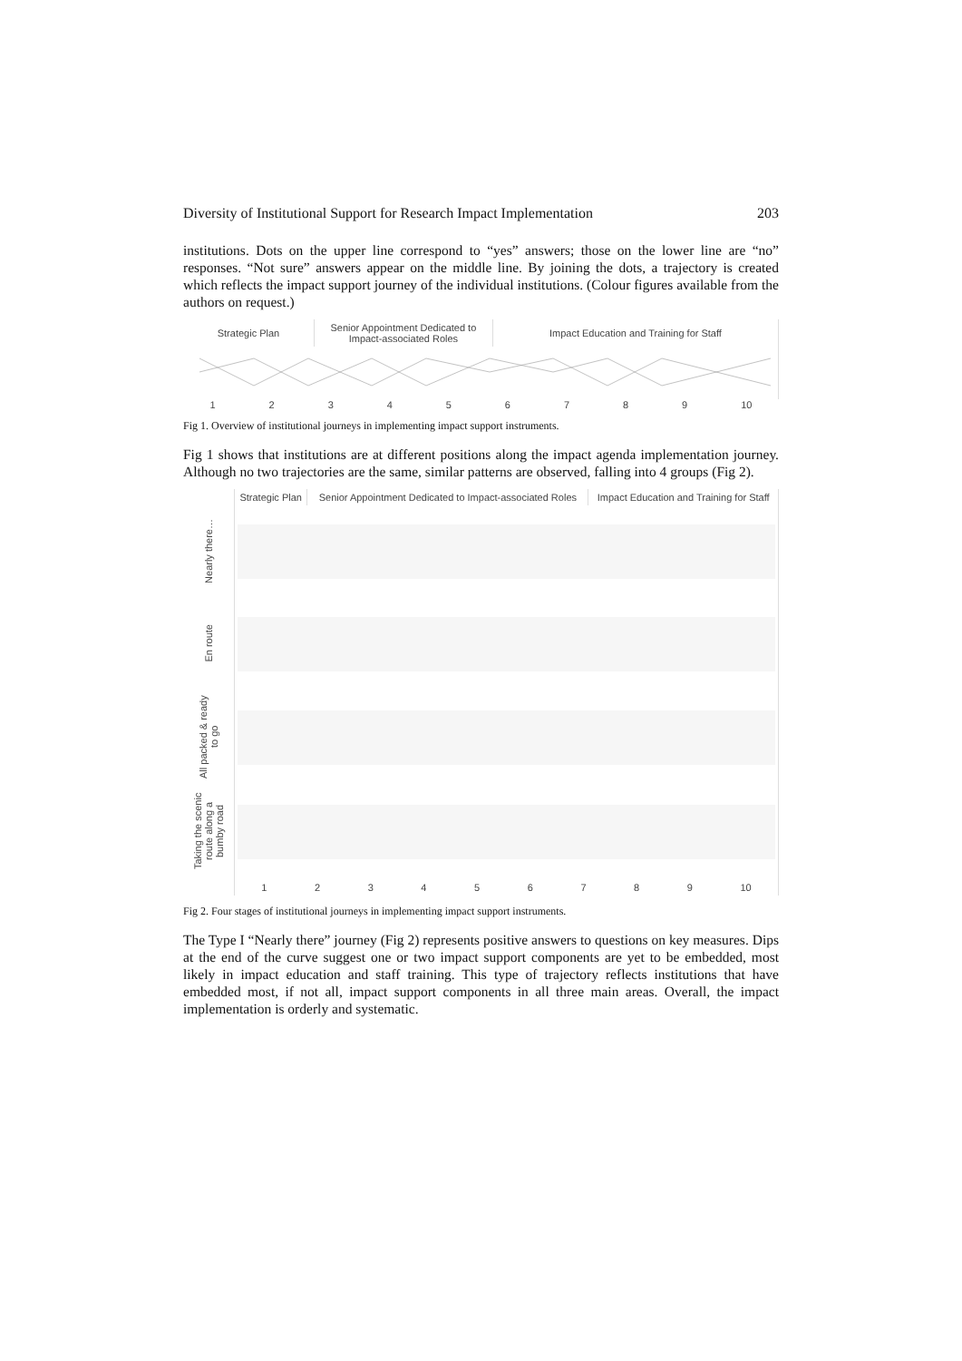Diversity of Institutional Support for Research Impact Implementation 203
institutions. Dots on the upper line correspond to “yes” answers; those on the lower line are “no” responses. “Not sure” answers appear on the middle line. By joining the dots, a trajectory is created which reflects the impact support journey of the individual institutions. (Colour figures available from the authors on request.)
| Strategic Plan | Senior Appointment Dedicated to Impact-associated Roles | Impact Education and Training for Staff |
| --- | --- | --- |
1 2 3 4 5 6 7 8 9 10
Fig 1. Overview of institutional journeys in implementing impact support instruments.
Fig 1 shows that institutions are at different positions along the impact agenda implementation journey. Although no two trajectories are the same, similar patterns are observed, falling into 4 groups (Fig 2).
| | Strategic Plan | Senior Appointment Dedicated to Impact-associated Roles | Impact Education and Training for Staff |
| --- | --- | --- | --- |
| Nearly there… | | | |
| En route | | | |
| All packed & ready to go | | | |
| Taking the scenic route along a bumby road | | | |
| | 1 2 3 4 5 6 7 8 9 10 | | |
Fig 2. Four stages of institutional journeys in implementing impact support instruments.
The Type I “Nearly there” journey (Fig 2) represents positive answers to questions on key measures. Dips at the end of the curve suggest one or two impact support components are yet to be embedded, most likely in impact education and staff training. This type of trajectory reflects institutions that have embedded most, if not all, impact support components in all three main areas. Overall, the impact implementation is orderly and systematic.